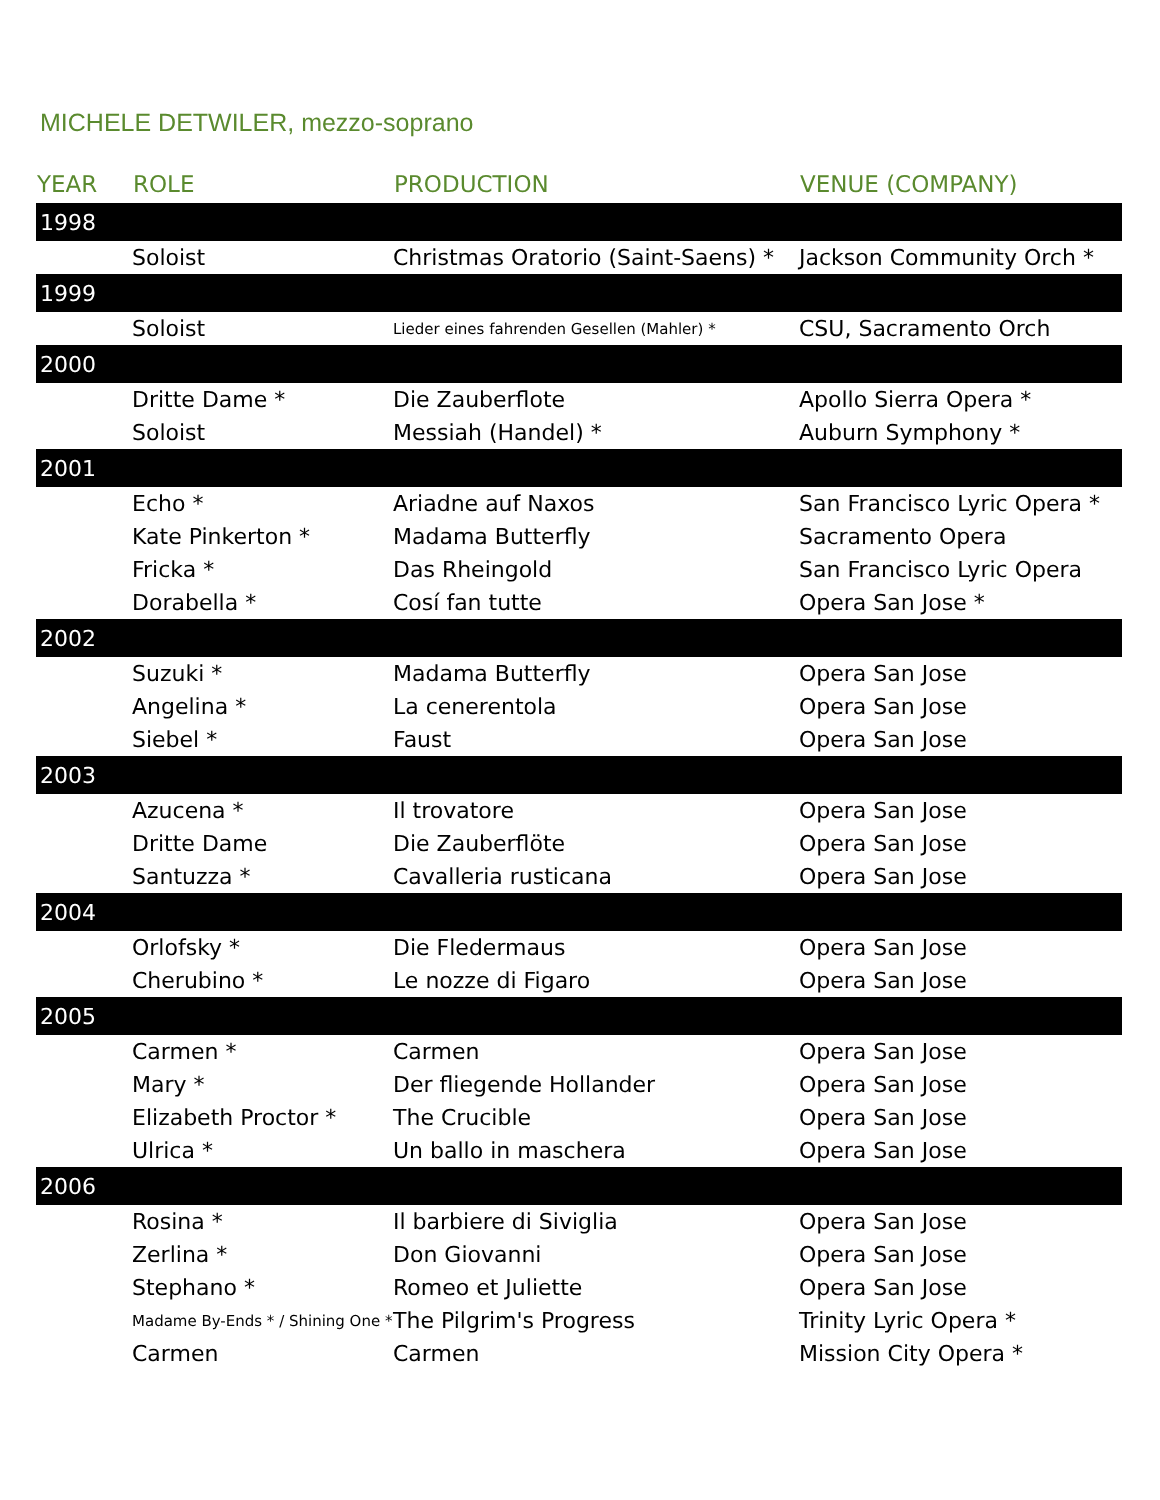MICHELE DETWILER, mezzo-soprano
| YEAR | ROLE | PRODUCTION | VENUE (COMPANY) |
| --- | --- | --- | --- |
| 1998 | | | |
| | Soloist | Christmas Oratorio (Saint-Saens) * | Jackson Community Orch * |
| 1999 | | | |
| | Soloist | Lieder eines fahrenden Gesellen (Mahler) * | CSU, Sacramento Orch |
| 2000 | | | |
| | Dritte Dame * | Die Zauberflote | Apollo Sierra Opera * |
| | Soloist | Messiah (Handel) * | Auburn Symphony * |
| 2001 | | | |
| | Echo * | Ariadne auf Naxos | San Francisco Lyric Opera * |
| | Kate Pinkerton * | Madama Butterfly | Sacramento Opera |
| | Fricka * | Das Rheingold | San Francisco Lyric Opera |
| | Dorabella * | Cosí fan tutte | Opera San Jose * |
| 2002 | | | |
| | Suzuki * | Madama Butterfly | Opera San Jose |
| | Angelina * | La cenerentola | Opera San Jose |
| | Siebel * | Faust | Opera San Jose |
| 2003 | | | |
| | Azucena * | Il trovatore | Opera San Jose |
| | Dritte Dame | Die Zauberflöte | Opera San Jose |
| | Santuzza * | Cavalleria rusticana | Opera San Jose |
| 2004 | | | |
| | Orlofsky * | Die Fledermaus | Opera San Jose |
| | Cherubino * | Le nozze di Figaro | Opera San Jose |
| 2005 | | | |
| | Carmen * | Carmen | Opera San Jose |
| | Mary * | Der fliegende Hollander | Opera San Jose |
| | Elizabeth Proctor * | The Crucible | Opera San Jose |
| | Ulrica * | Un ballo in maschera | Opera San Jose |
| 2006 | | | |
| | Rosina * | Il barbiere di Siviglia | Opera San Jose |
| | Zerlina * | Don Giovanni | Opera San Jose |
| | Stephano * | Romeo et Juliette | Opera San Jose |
| | Madame By-Ends * / Shining One * | The Pilgrim's Progress | Trinity Lyric Opera * |
| | Carmen | Carmen | Mission City Opera * |